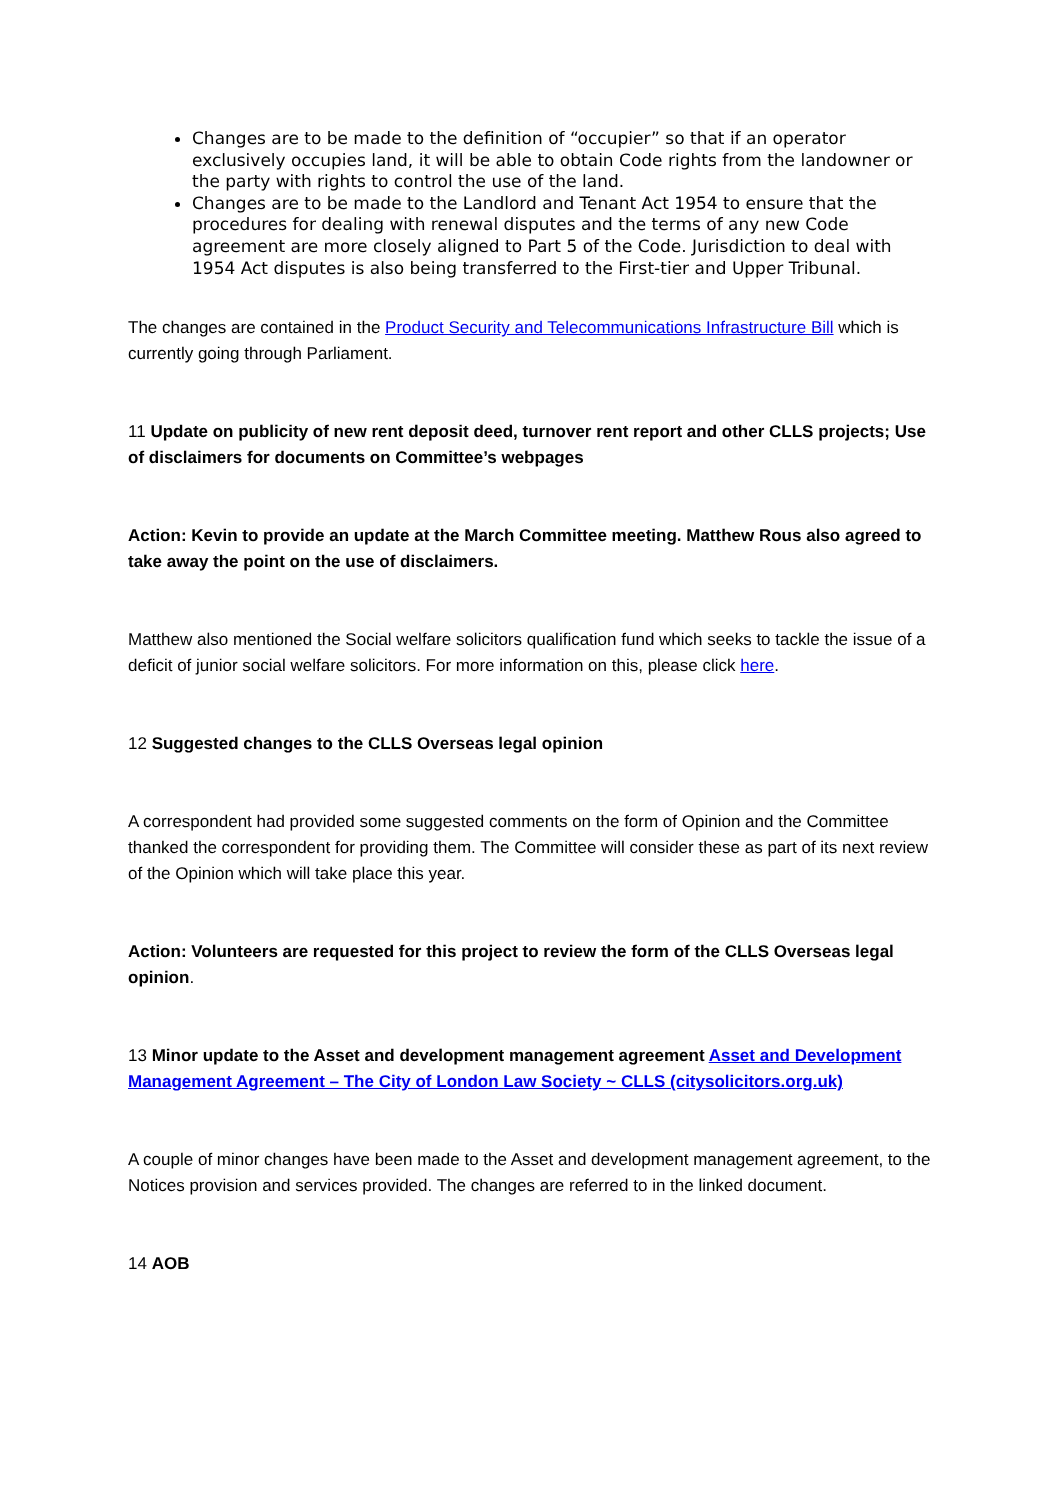Changes are to be made to the definition of “occupier” so that if an operator exclusively occupies land, it will be able to obtain Code rights from the landowner or the party with rights to control the use of the land.
Changes are to be made to the Landlord and Tenant Act 1954 to ensure that the procedures for dealing with renewal disputes and the terms of any new Code agreement are more closely aligned to Part 5 of the Code. Jurisdiction to deal with 1954 Act disputes is also being transferred to the First-tier and Upper Tribunal.
The changes are contained in the Product Security and Telecommunications Infrastructure Bill which is currently going through Parliament.
11 Update on publicity of new rent deposit deed, turnover rent report and other CLLS projects; Use of disclaimers for documents on Committee’s webpages
Action: Kevin to provide an update at the March Committee meeting. Matthew Rous also agreed to take away the point on the use of disclaimers.
Matthew also mentioned the Social welfare solicitors qualification fund which seeks to tackle the issue of a deficit of junior social welfare solicitors. For more information on this, please click here.
12 Suggested changes to the CLLS Overseas legal opinion
A correspondent had provided some suggested comments on the form of Opinion and the Committee thanked the correspondent for providing them. The Committee will consider these as part of its next review of the Opinion which will take place this year.
Action: Volunteers are requested for this project to review the form of the CLLS Overseas legal opinion.
13 Minor update to the Asset and development management agreement Asset and Development Management Agreement – The City of London Law Society ~ CLLS (citysolicitors.org.uk)
A couple of minor changes have been made to the Asset and development management agreement, to the Notices provision and services provided. The changes are referred to in the linked document.
14 AOB